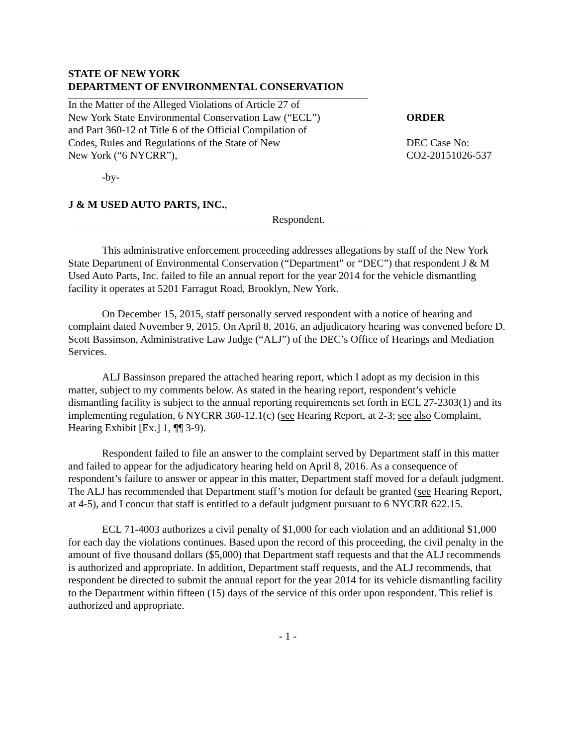STATE OF NEW YORK
DEPARTMENT OF ENVIRONMENTAL CONSERVATION
In the Matter of the Alleged Violations of Article 27 of
New York State Environmental Conservation Law (“ECL”)
and Part 360-12 of Title 6 of the Official Compilation of
Codes, Rules and Regulations of the State of New
New York (“6 NYCRR”),
ORDER
DEC Case No:
CO2-20151026-537
-by-
J & M USED AUTO PARTS, INC.,
Respondent.
This administrative enforcement proceeding addresses allegations by staff of the New York State Department of Environmental Conservation (“Department” or “DEC”) that respondent J & M Used Auto Parts, Inc. failed to file an annual report for the year 2014 for the vehicle dismantling facility it operates at 5201 Farragut Road, Brooklyn, New York.
On December 15, 2015, staff personally served respondent with a notice of hearing and complaint dated November 9, 2015. On April 8, 2016, an adjudicatory hearing was convened before D. Scott Bassinson, Administrative Law Judge (“ALJ”) of the DEC’s Office of Hearings and Mediation Services.
ALJ Bassinson prepared the attached hearing report, which I adopt as my decision in this matter, subject to my comments below. As stated in the hearing report, respondent’s vehicle dismantling facility is subject to the annual reporting requirements set forth in ECL 27-2303(1) and its implementing regulation, 6 NYCRR 360-12.1(c) (see Hearing Report, at 2-3; see also Complaint, Hearing Exhibit [Ex.] 1, ¶¶ 3-9).
Respondent failed to file an answer to the complaint served by Department staff in this matter and failed to appear for the adjudicatory hearing held on April 8, 2016. As a consequence of respondent’s failure to answer or appear in this matter, Department staff moved for a default judgment. The ALJ has recommended that Department staff’s motion for default be granted (see Hearing Report, at 4-5), and I concur that staff is entitled to a default judgment pursuant to 6 NYCRR 622.15.
ECL 71-4003 authorizes a civil penalty of $1,000 for each violation and an additional $1,000 for each day the violations continues. Based upon the record of this proceeding, the civil penalty in the amount of five thousand dollars ($5,000) that Department staff requests and that the ALJ recommends is authorized and appropriate. In addition, Department staff requests, and the ALJ recommends, that respondent be directed to submit the annual report for the year 2014 for its vehicle dismantling facility to the Department within fifteen (15) days of the service of this order upon respondent. This relief is authorized and appropriate.
- 1 -